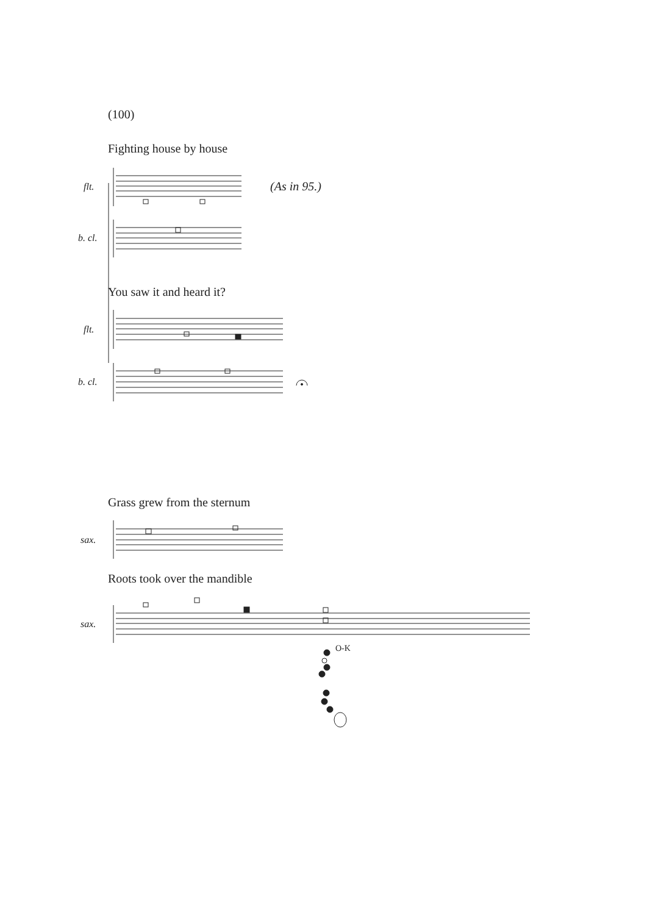(100)
Fighting house by house
flt. (As in 95.)
b. cl.
You saw it and heard it?
flt.
b. cl.
Grass grew from the sternum
sax.
Roots took over the mandible
sax.
O-K